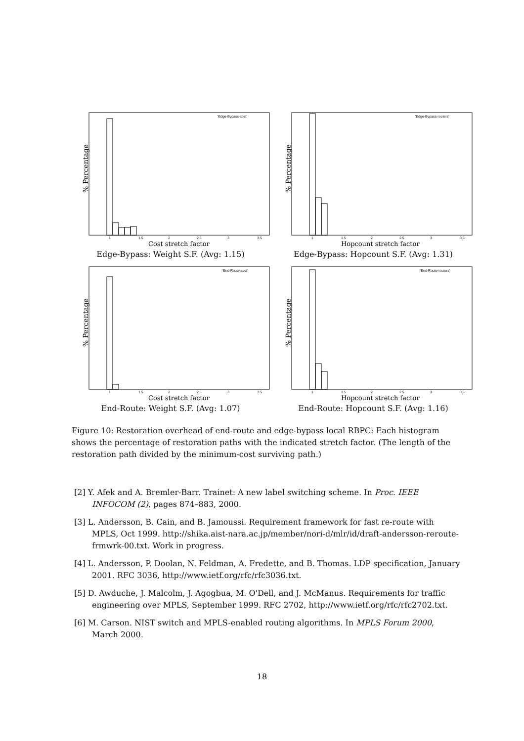% Percentage
'Edge-Bypass-cost'
1
1.5
2
2.5
3
3.5
Cost stretch factor
Edge-Bypass: Weight S.F. (Avg: 1.15)
% Percentage
'Edge-Bypass-routers'
1
1.5
2
2.5
3
3.5
Hopcount stretch factor
Edge-Bypass: Hopcount S.F. (Avg: 1.31)
% Percentage
'End-Route-cost'
1
1.5
2
2.5
3
3.5
Cost stretch factor
End-Route: Weight S.F. (Avg: 1.07)
% Percentage
'End-Route-routers'
1
1.5
2
2.5
3
3.5
Hopcount stretch factor
End-Route: Hopcount S.F. (Avg: 1.16)
Figure 10: Restoration overhead of end-route and edge-bypass local RBPC: Each histogram shows the percentage of restoration paths with the indicated stretch factor. (The length of the restoration path divided by the minimum-cost surviving path.)
[2] Y. Afek and A. Bremler-Barr. Trainet: A new label switching scheme. In Proc. IEEE INFOCOM (2), pages 874–883, 2000.
[3] L. Andersson, B. Cain, and B. Jamoussi. Requirement framework for fast re-route with MPLS, Oct 1999. http://shika.aist-nara.ac.jp/member/nori-d/mlr/id/draft-andersson-reroute-frmwrk-00.txt. Work in progress.
[4] L. Andersson, P. Doolan, N. Feldman, A. Fredette, and B. Thomas. LDP specification, January 2001. RFC 3036, http://www.ietf.org/rfc/rfc3036.txt.
[5] D. Awduche, J. Malcolm, J. Agogbua, M. O'Dell, and J. McManus. Requirements for traffic engineering over MPLS, September 1999. RFC 2702, http://www.ietf.org/rfc/rfc2702.txt.
[6] M. Carson. NIST switch and MPLS-enabled routing algorithms. In MPLS Forum 2000, March 2000.
18